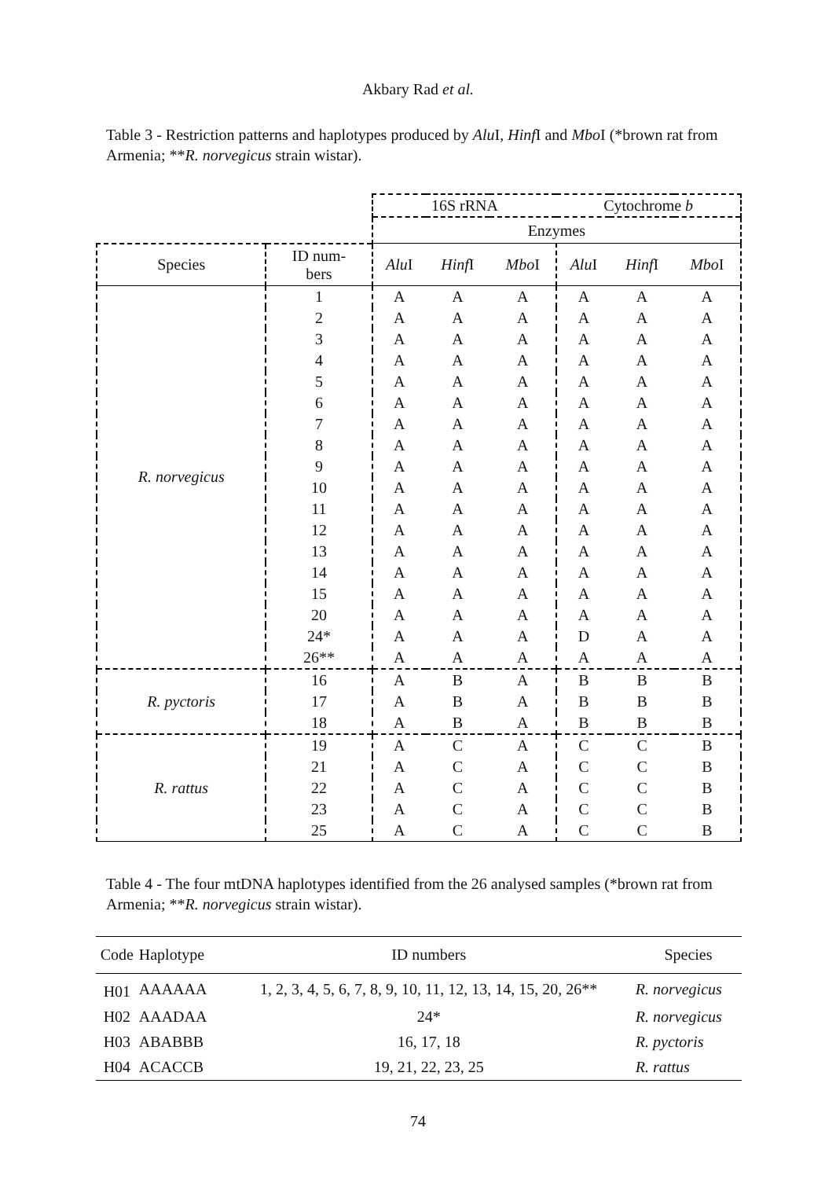Akbary Rad et al.
Table 3 - Restriction patterns and haplotypes produced by Alu I, Hinf I and Mbo I (*brown rat from Armenia; **R. norvegicus strain wistar).
| | | 16S rRNA | | | Cytochrome b | | |
| --- | --- | --- | --- | --- | --- | --- | --- |
| | | Enzymes | | | | | |
| Species | ID num- bers | Alu I | Hinf I | Mbo I | Alu I | Hinf I | Mbo I |
| R. norvegicus | 1 | A | A | A | A | A | A |
| | 2 | A | A | A | A | A | A |
| | 3 | A | A | A | A | A | A |
| | 4 | A | A | A | A | A | A |
| | 5 | A | A | A | A | A | A |
| | 6 | A | A | A | A | A | A |
| | 7 | A | A | A | A | A | A |
| | 8 | A | A | A | A | A | A |
| | 9 | A | A | A | A | A | A |
| | 10 | A | A | A | A | A | A |
| | 11 | A | A | A | A | A | A |
| | 12 | A | A | A | A | A | A |
| | 13 | A | A | A | A | A | A |
| | 14 | A | A | A | A | A | A |
| | 15 | A | A | A | A | A | A |
| | 20 | A | A | A | A | A | A |
| | 24* | A | A | A | D | A | A |
| | 26** | A | A | A | A | A | A |
| R. pyctoris | 16 | A | B | A | B | B | B |
| | 17 | A | B | A | B | B | B |
| | 18 | A | B | A | B | B | B |
| R. rattus | 19 | A | C | A | C | C | B |
| | 21 | A | C | A | C | C | B |
| | 22 | A | C | A | C | C | B |
| | 23 | A | C | A | C | C | B |
| | 25 | A | C | A | C | C | B |
Table 4 - The four mtDNA haplotypes identified from the 26 analysed samples (*brown rat from Armenia; **R. norvegicus strain wistar).
| Code | Haplotype | ID numbers | Species |
| --- | --- | --- | --- |
| H01 | AAAAAA | 1, 2, 3, 4, 5, 6, 7, 8, 9, 10, 11, 12, 13, 14, 15, 20, 26** | R. norvegicus |
| H02 | AAADAA | 24* | R. norvegicus |
| H03 | ABABBB | 16, 17, 18 | R. pyctoris |
| H04 | ACACCB | 19, 21, 22, 23, 25 | R. rattus |
74